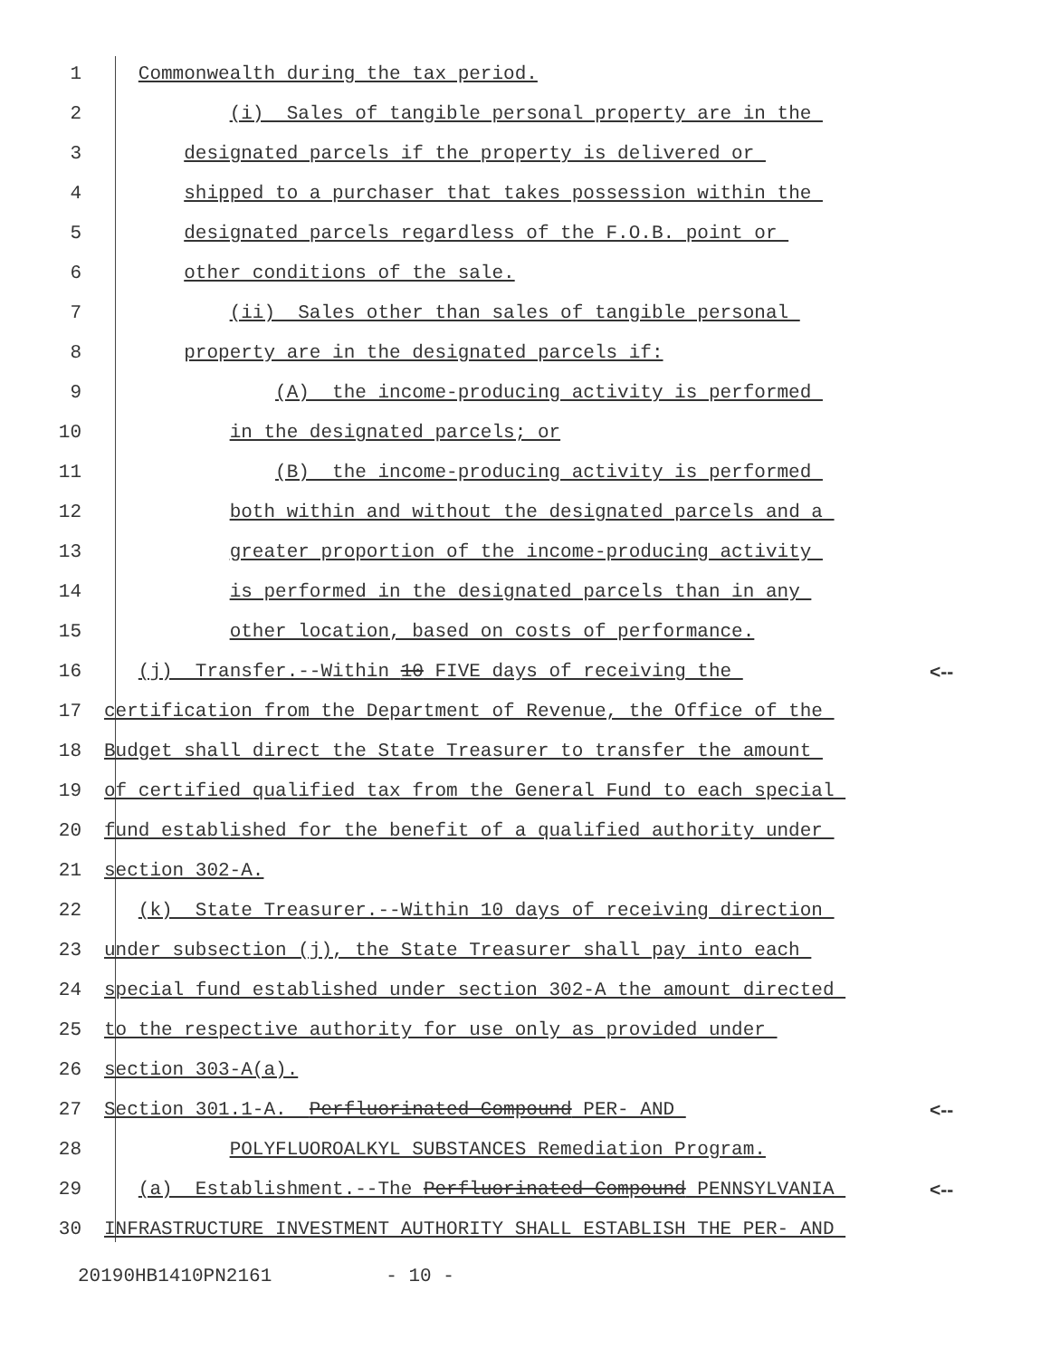1 Commonwealth during the tax period.
2 (i) Sales of tangible personal property are in the
3 designated parcels if the property is delivered or
4 shipped to a purchaser that takes possession within the
5 designated parcels regardless of the F.O.B. point or
6 other conditions of the sale.
7 (ii) Sales other than sales of tangible personal
8 property are in the designated parcels if:
9 (A) the income-producing activity is performed
10 in the designated parcels; or
11 (B) the income-producing activity is performed
12 both within and without the designated parcels and a
13 greater proportion of the income-producing activity
14 is performed in the designated parcels than in any
15 other location, based on costs of performance.
16 (j) Transfer.--Within 10 FIVE days of receiving the
<--
17 certification from the Department of Revenue, the Office of the
18 Budget shall direct the State Treasurer to transfer the amount
19 of certified qualified tax from the General Fund to each special
20 fund established for the benefit of a qualified authority under
21 section 302-A.
22 (k) State Treasurer.--Within 10 days of receiving direction
23 under subsection (j), the State Treasurer shall pay into each
24 special fund established under section 302-A the amount directed
25 to the respective authority for use only as provided under
26 section 303-A(a).
27 Section 301.1-A. Perfluorinated Compound PER- AND
<--
28 POLYFLUOROALKYL SUBSTANCES Remediation Program.
29 (a) Establishment.--The Perfluorinated Compound PENNSYLVANIA
<--
30 INFRASTRUCTURE INVESTMENT AUTHORITY SHALL ESTABLISH THE PER- AND
20190HB1410PN2161 - 10 -